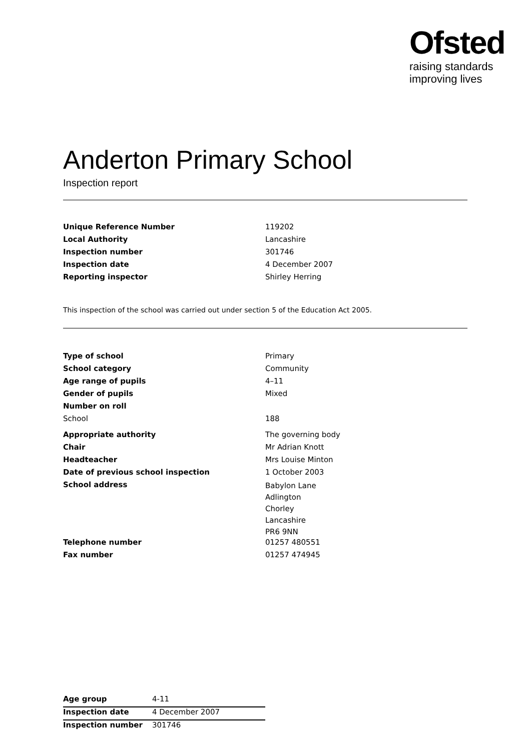Ofsted
raising standards
improving lives
Anderton Primary School
Inspection report
| Unique Reference Number | 119202 |
| Local Authority | Lancashire |
| Inspection number | 301746 |
| Inspection date | 4 December 2007 |
| Reporting inspector | Shirley Herring |
This inspection of the school was carried out under section 5 of the Education Act 2005.
| Type of school | Primary |
| School category | Community |
| Age range of pupils | 4–11 |
| Gender of pupils | Mixed |
| Number on roll | |
| School | 188 |
| Appropriate authority | The governing body |
| Chair | Mr Adrian Knott |
| Headteacher | Mrs Louise Minton |
| Date of previous school inspection | 1 October 2003 |
| School address | Babylon Lane Adlington Chorley Lancashire PR6 9NN |
| Telephone number | 01257 480551 |
| Fax number | 01257 474945 |
| Age group | 4-11 |
| Inspection date | 4 December 2007 |
| Inspection number | 301746 |